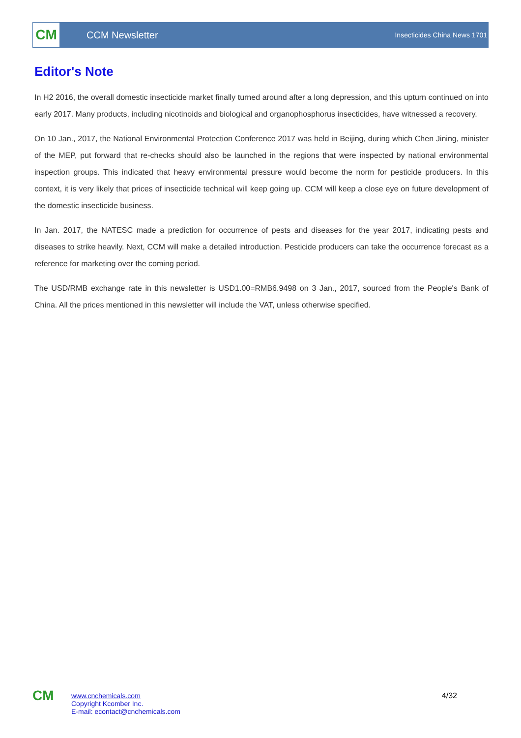CM
CCM Newsletter
Insecticides China News 1701
Editor's Note
In H2 2016, the overall domestic insecticide market finally turned around after a long depression, and this upturn continued on into early 2017. Many products, including nicotinoids and biological and organophosphorus insecticides, have witnessed a recovery.
On 10 Jan., 2017, the National Environmental Protection Conference 2017 was held in Beijing, during which Chen Jining, minister of the MEP, put forward that re-checks should also be launched in the regions that were inspected by national environmental inspection groups. This indicated that heavy environmental pressure would become the norm for pesticide producers. In this context, it is very likely that prices of insecticide technical will keep going up. CCM will keep a close eye on future development of the domestic insecticide business.
In Jan. 2017, the NATESC made a prediction for occurrence of pests and diseases for the year 2017, indicating pests and diseases to strike heavily. Next, CCM will make a detailed introduction. Pesticide producers can take the occurrence forecast as a reference for marketing over the coming period.
The USD/RMB exchange rate in this newsletter is USD1.00=RMB6.9498 on 3 Jan., 2017, sourced from the People's Bank of China. All the prices mentioned in this newsletter will include the VAT, unless otherwise specified.
CM
www.cnchemicals.com
Copyright Kcomber Inc.
E-mail: econtact@cnchemicals.com
4/32